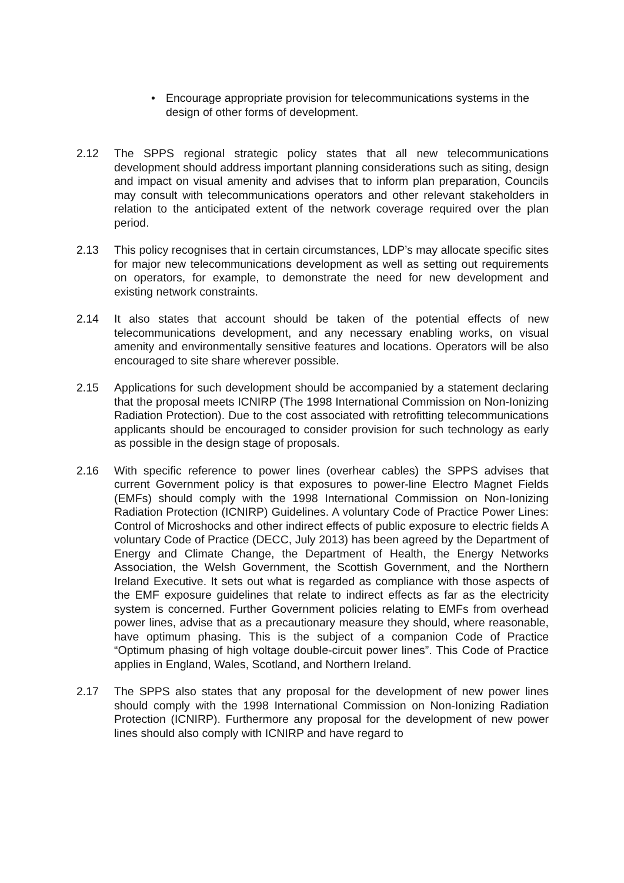• Encourage appropriate provision for telecommunications systems in the design of other forms of development.
2.12 The SPPS regional strategic policy states that all new telecommunications development should address important planning considerations such as siting, design and impact on visual amenity and advises that to inform plan preparation, Councils may consult with telecommunications operators and other relevant stakeholders in relation to the anticipated extent of the network coverage required over the plan period.
2.13 This policy recognises that in certain circumstances, LDP’s may allocate specific sites for major new telecommunications development as well as setting out requirements on operators, for example, to demonstrate the need for new development and existing network constraints.
2.14 It also states that account should be taken of the potential effects of new telecommunications development, and any necessary enabling works, on visual amenity and environmentally sensitive features and locations. Operators will be also encouraged to site share wherever possible.
2.15 Applications for such development should be accompanied by a statement declaring that the proposal meets ICNIRP (The 1998 International Commission on Non-Ionizing Radiation Protection). Due to the cost associated with retrofitting telecommunications applicants should be encouraged to consider provision for such technology as early as possible in the design stage of proposals.
2.16 With specific reference to power lines (overhear cables) the SPPS advises that current Government policy is that exposures to power-line Electro Magnet Fields (EMFs) should comply with the 1998 International Commission on Non-Ionizing Radiation Protection (ICNIRP) Guidelines. A voluntary Code of Practice Power Lines: Control of Microshocks and other indirect effects of public exposure to electric fields A voluntary Code of Practice (DECC, July 2013) has been agreed by the Department of Energy and Climate Change, the Department of Health, the Energy Networks Association, the Welsh Government, the Scottish Government, and the Northern Ireland Executive. It sets out what is regarded as compliance with those aspects of the EMF exposure guidelines that relate to indirect effects as far as the electricity system is concerned. Further Government policies relating to EMFs from overhead power lines, advise that as a precautionary measure they should, where reasonable, have optimum phasing. This is the subject of a companion Code of Practice “Optimum phasing of high voltage double-circuit power lines”. This Code of Practice applies in England, Wales, Scotland, and Northern Ireland.
2.17 The SPPS also states that any proposal for the development of new power lines should comply with the 1998 International Commission on Non-Ionizing Radiation Protection (ICNIRP). Furthermore any proposal for the development of new power lines should also comply with ICNIRP and have regard to